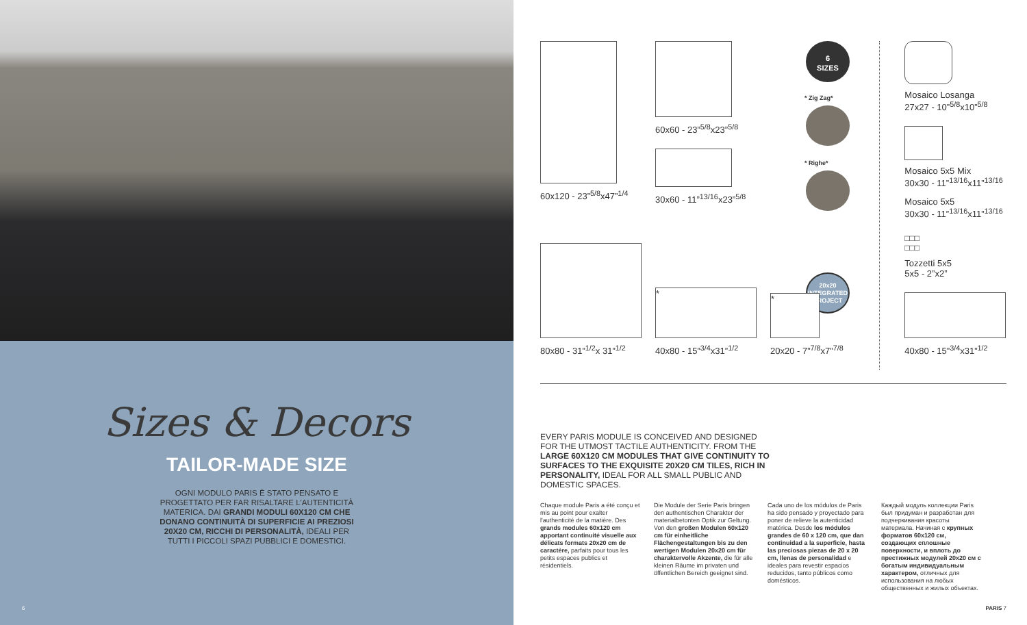Sizes & Decors
TAILOR-MADE SIZE
OGNI MODULO PARIS È STATO PENSATO E PROGETTATO PER FAR RISALTARE L'AUTENTICITÀ MATERICA. DAI GRANDI MODULI 60X120 CM CHE DONANO CONTINUITÀ DI SUPERFICIE AI PREZIOSI 20X20 CM, RICCHI DI PERSONALITÀ, IDEALI PER TUTTI I PICCOLI SPAZI PUBBLICI E DOMESTICI.
6
60x120 - 23”<sup>5/8</sup>x47”<sup>1/4</sup>
80x80 - 31”<sup>1/2</sup>x 31”<sup>1/2</sup>
60x60 - 23”<sup>5/8</sup>x23”<sup>5/8</sup>
30x60 - 11”<sup>13/16</sup>x23”<sup>5/8</sup>
*
40x80 - 15”<sup>3/4</sup>x31”<sup>1/2</sup>
6
SIZES
* Zig Zag*
* Righe*
20x20
INTEGRATED PROJECT
*
20x20 - 7”<sup>7/8</sup>x7”<sup>7/8</sup>
Mosaico Losanga
27x27 - 10”<sup>5/8</sup>x10”<sup>5/8</sup>
Mosaico 5x5 Mix
30x30 - 11”<sup>13/16</sup>x11”<sup>13/16</sup>
Mosaico 5x5
30x30 - 11”<sup>13/16</sup>x11”<sup>13/16</sup>
□□□
□□□
Tozzetti 5x5
5x5 - 2”x2”
40x80 - 15”<sup>3/4</sup>x31”<sup>1/2</sup>
EVERY PARIS MODULE IS CONCEIVED AND DESIGNED FOR THE UTMOST TACTILE AUTHENTICITY. FROM THE LARGE 60X120 CM MODULES THAT GIVE CONTINUITY TO SURFACES TO THE EXQUISITE 20X20 CM TILES, RICH IN PERSONALITY, IDEAL FOR ALL SMALL PUBLIC AND DOMESTIC SPACES.
Chaque module Paris a été conçu et mis au point pour exalter l'authenticité de la matière. Des grands modules 60x120 cm apportant continuité visuelle aux délicats formats 20x20 cm de caractère, parfaits pour tous les petits espaces publics et résidentiels.
Die Module der Serie Paris bringen den authentischen Charakter der materialbetonten Optik zur Geltung. Von den großen Modulen 60x120 cm für einheitliche Flächengestaltungen bis zu den wertigen Modulen 20x20 cm für charaktervolle Akzente, die für alle kleinen Räume im privaten und öffentlichen Bereich geeignet sind.
Cada uno de los módulos de Paris ha sido pensado y proyectado para poner de relieve la autenticidad matérica. Desde los módulos grandes de 60 x 120 cm, que dan continuidad a la superficie, hasta las preciosas piezas de 20 x 20 cm, llenas de personalidad e ideales para revestir espacios reducidos, tanto públicos como domésticos.
Каждый модуль коллекции Paris был придуман и разработан для подчеркивания красоты материала. Начиная с крупных форматов 60x120 см, создающих сплошные поверхности, и вплоть до престижных модулей 20x20 см с богатым индивидуальным характером, отличных для использования на любых общественных и жилых объектах.
PARIS 7